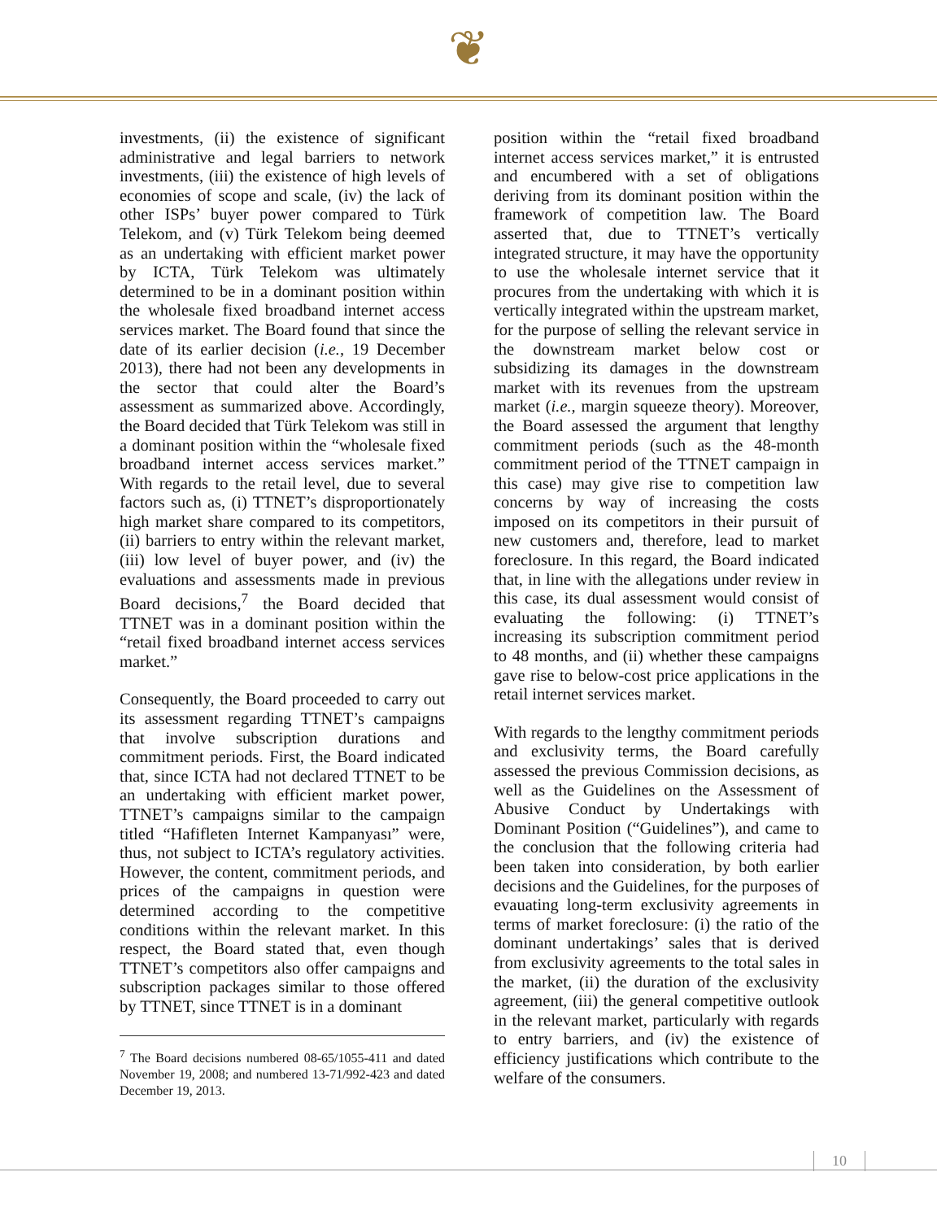❦
investments, (ii) the existence of significant administrative and legal barriers to network investments, (iii) the existence of high levels of economies of scope and scale, (iv) the lack of other ISPs’ buyer power compared to Türk Telekom, and (v) Türk Telekom being deemed as an undertaking with efficient market power by ICTA, Türk Telekom was ultimately determined to be in a dominant position within the wholesale fixed broadband internet access services market. The Board found that since the date of its earlier decision (i.e., 19 December 2013), there had not been any developments in the sector that could alter the Board’s assessment as summarized above. Accordingly, the Board decided that Türk Telekom was still in a dominant position within the “wholesale fixed broadband internet access services market.” With regards to the retail level, due to several factors such as, (i) TTNET’s disproportionately high market share compared to its competitors, (ii) barriers to entry within the relevant market, (iii) low level of buyer power, and (iv) the evaluations and assessments made in previous Board decisions,<sup>7</sup> the Board decided that TTNET was in a dominant position within the “retail fixed broadband internet access services market.”
Consequently, the Board proceeded to carry out its assessment regarding TTNET’s campaigns that involve subscription durations and commitment periods. First, the Board indicated that, since ICTA had not declared TTNET to be an undertaking with efficient market power, TTNET’s campaigns similar to the campaign titled “Hafifleten Internet Kampanyası” were, thus, not subject to ICTA’s regulatory activities. However, the content, commitment periods, and prices of the campaigns in question were determined according to the competitive conditions within the relevant market. In this respect, the Board stated that, even though TTNET’s competitors also offer campaigns and subscription packages similar to those offered by TTNET, since TTNET is in a dominant
<sup>7</sup> The Board decisions numbered 08-65/1055-411 and dated November 19, 2008; and numbered 13-71/992-423 and dated December 19, 2013.
position within the “retail fixed broadband internet access services market,” it is entrusted and encumbered with a set of obligations deriving from its dominant position within the framework of competition law. The Board asserted that, due to TTNET’s vertically integrated structure, it may have the opportunity to use the wholesale internet service that it procures from the undertaking with which it is vertically integrated within the upstream market, for the purpose of selling the relevant service in the downstream market below cost or subsidizing its damages in the downstream market with its revenues from the upstream market (i.e., margin squeeze theory). Moreover, the Board assessed the argument that lengthy commitment periods (such as the 48-month commitment period of the TTNET campaign in this case) may give rise to competition law concerns by way of increasing the costs imposed on its competitors in their pursuit of new customers and, therefore, lead to market foreclosure. In this regard, the Board indicated that, in line with the allegations under review in this case, its dual assessment would consist of evaluating the following: (i) TTNET’s increasing its subscription commitment period to 48 months, and (ii) whether these campaigns gave rise to below-cost price applications in the retail internet services market.
With regards to the lengthy commitment periods and exclusivity terms, the Board carefully assessed the previous Commission decisions, as well as the Guidelines on the Assessment of Abusive Conduct by Undertakings with Dominant Position (“Guidelines”), and came to the conclusion that the following criteria had been taken into consideration, by both earlier decisions and the Guidelines, for the purposes of evauating long-term exclusivity agreements in terms of market foreclosure: (i) the ratio of the dominant undertakings’ sales that is derived from exclusivity agreements to the total sales in the market, (ii) the duration of the exclusivity agreement, (iii) the general competitive outlook in the relevant market, particularly with regards to entry barriers, and (iv) the existence of efficiency justifications which contribute to the welfare of the consumers.
10